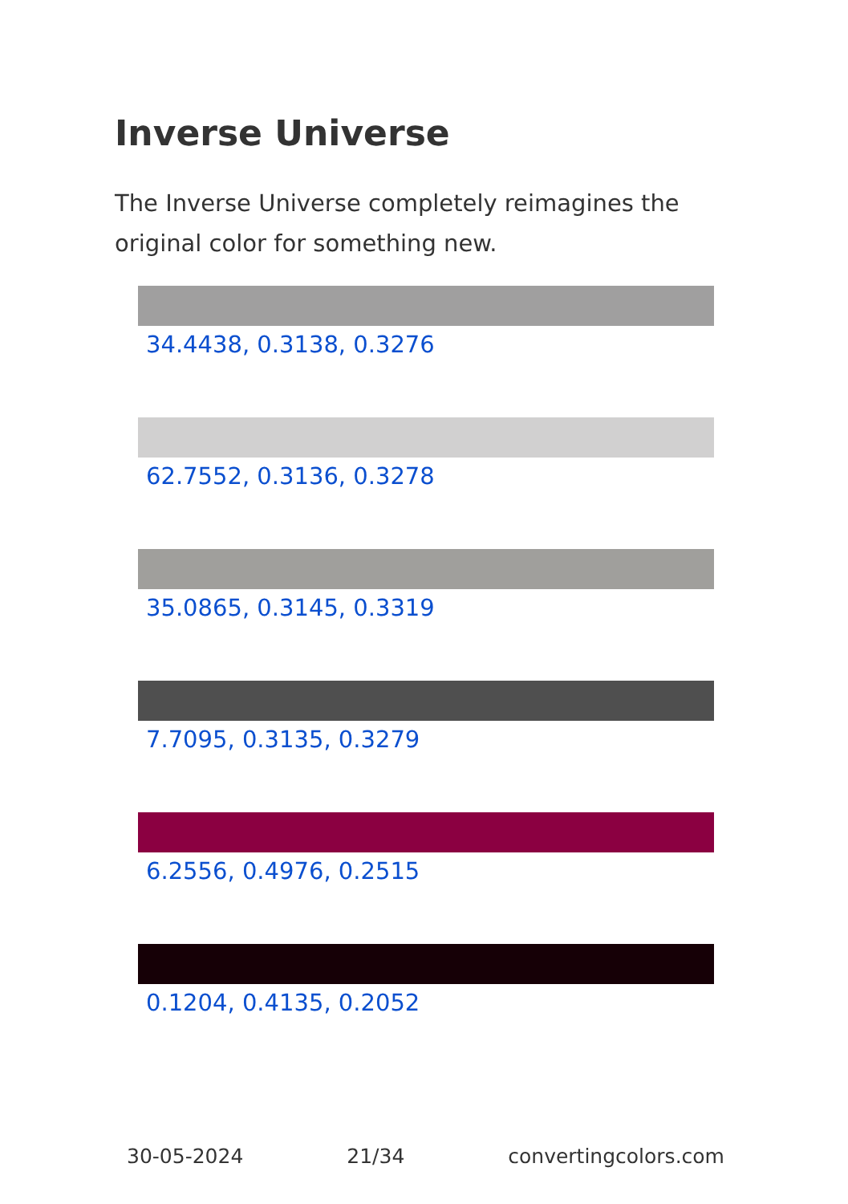Inverse Universe
The Inverse Universe completely reimagines the original color for something new.
34.4438, 0.3138, 0.3276
62.7552, 0.3136, 0.3278
35.0865, 0.3145, 0.3319
7.7095, 0.3135, 0.3279
6.2556, 0.4976, 0.2515
0.1204, 0.4135, 0.2052
30-05-2024 21/34 convertingcolors.com